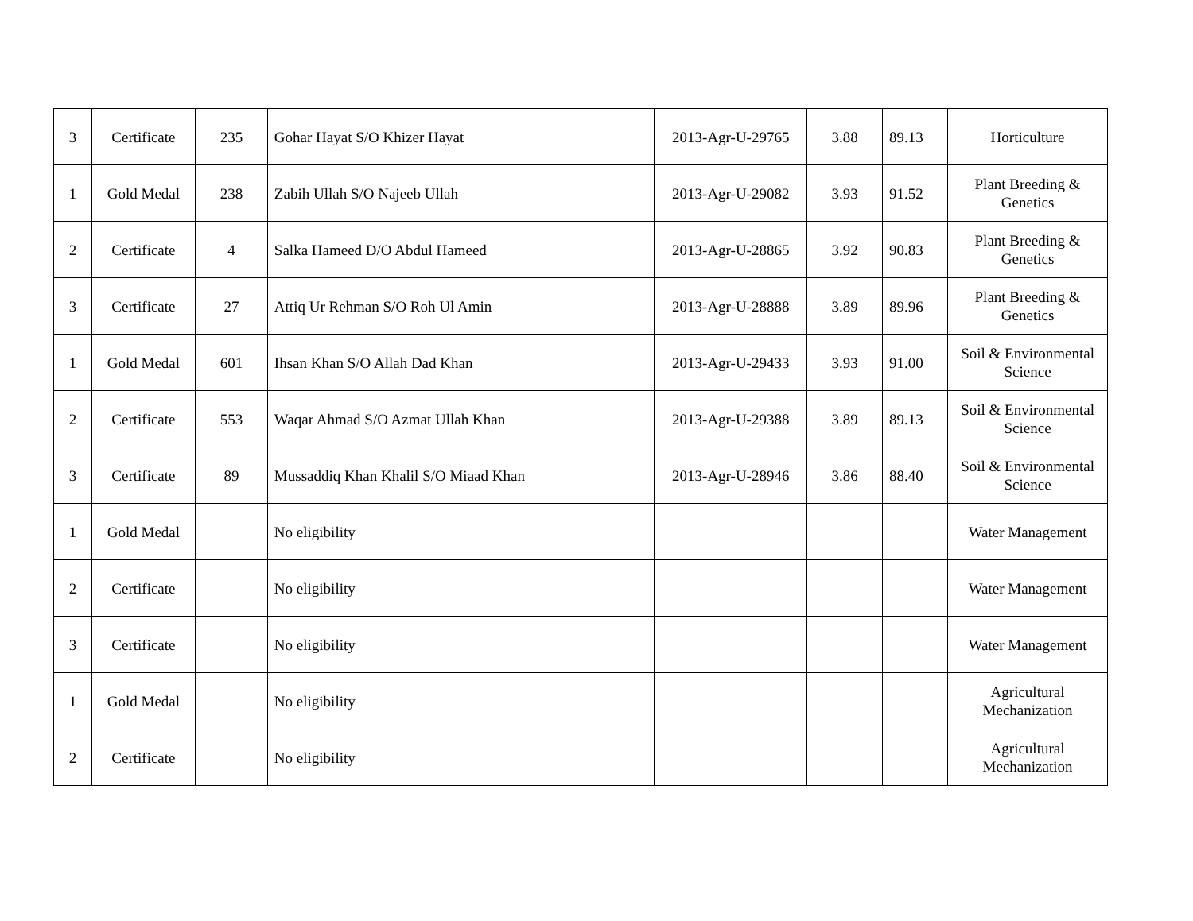| 3 | Certificate | 235 | Gohar Hayat S/O Khizer Hayat | 2013-Agr-U-29765 | 3.88 | 89.13 | Horticulture |
| 1 | Gold Medal | 238 | Zabih Ullah S/O Najeeb Ullah | 2013-Agr-U-29082 | 3.93 | 91.52 | Plant Breeding & Genetics |
| 2 | Certificate | 4 | Salka Hameed D/O Abdul Hameed | 2013-Agr-U-28865 | 3.92 | 90.83 | Plant Breeding & Genetics |
| 3 | Certificate | 27 | Attiq Ur Rehman S/O Roh Ul Amin | 2013-Agr-U-28888 | 3.89 | 89.96 | Plant Breeding & Genetics |
| 1 | Gold Medal | 601 | Ihsan Khan S/O Allah Dad Khan | 2013-Agr-U-29433 | 3.93 | 91.00 | Soil & Environmental Science |
| 2 | Certificate | 553 | Waqar Ahmad S/O Azmat Ullah Khan | 2013-Agr-U-29388 | 3.89 | 89.13 | Soil & Environmental Science |
| 3 | Certificate | 89 | Mussaddiq Khan Khalil S/O Miaad Khan | 2013-Agr-U-28946 | 3.86 | 88.40 | Soil & Environmental Science |
| 1 | Gold Medal | | No eligibility | | | | Water Management |
| 2 | Certificate | | No eligibility | | | | Water Management |
| 3 | Certificate | | No eligibility | | | | Water Management |
| 1 | Gold Medal | | No eligibility | | | | Agricultural Mechanization |
| 2 | Certificate | | No eligibility | | | | Agricultural Mechanization |